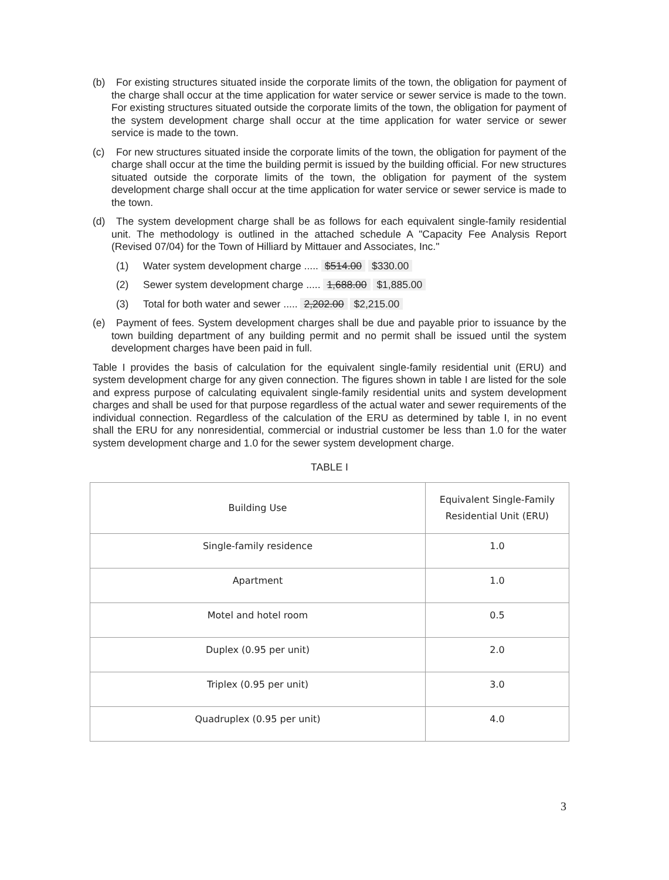(b) For existing structures situated inside the corporate limits of the town, the obligation for payment of the charge shall occur at the time application for water service or sewer service is made to the town. For existing structures situated outside the corporate limits of the town, the obligation for payment of the system development charge shall occur at the time application for water service or sewer service is made to the town.
(c) For new structures situated inside the corporate limits of the town, the obligation for payment of the charge shall occur at the time the building permit is issued by the building official. For new structures situated outside the corporate limits of the town, the obligation for payment of the system development charge shall occur at the time application for water service or sewer service is made to the town.
(d) The system development charge shall be as follows for each equivalent single-family residential unit. The methodology is outlined in the attached schedule A "Capacity Fee Analysis Report (Revised 07/04) for the Town of Hilliard by Mittauer and Associates, Inc."
(1) Water system development charge ..... $514.00 $330.00
(2) Sewer system development charge ..... 1,688.00 $1,885.00
(3) Total for both water and sewer ..... 2,202.00 $2,215.00
(e) Payment of fees. System development charges shall be due and payable prior to issuance by the town building department of any building permit and no permit shall be issued until the system development charges have been paid in full.
Table I provides the basis of calculation for the equivalent single-family residential unit (ERU) and system development charge for any given connection. The figures shown in table I are listed for the sole and express purpose of calculating equivalent single-family residential units and system development charges and shall be used for that purpose regardless of the actual water and sewer requirements of the individual connection. Regardless of the calculation of the ERU as determined by table I, in no event shall the ERU for any nonresidential, commercial or industrial customer be less than 1.0 for the water system development charge and 1.0 for the sewer system development charge.
TABLE I
| Building Use | Equivalent Single-Family Residential Unit (ERU) |
| --- | --- |
| Single-family residence | 1.0 |
| Apartment | 1.0 |
| Motel and hotel room | 0.5 |
| Duplex (0.95 per unit) | 2.0 |
| Triplex (0.95 per unit) | 3.0 |
| Quadruplex (0.95 per unit) | 4.0 |
3